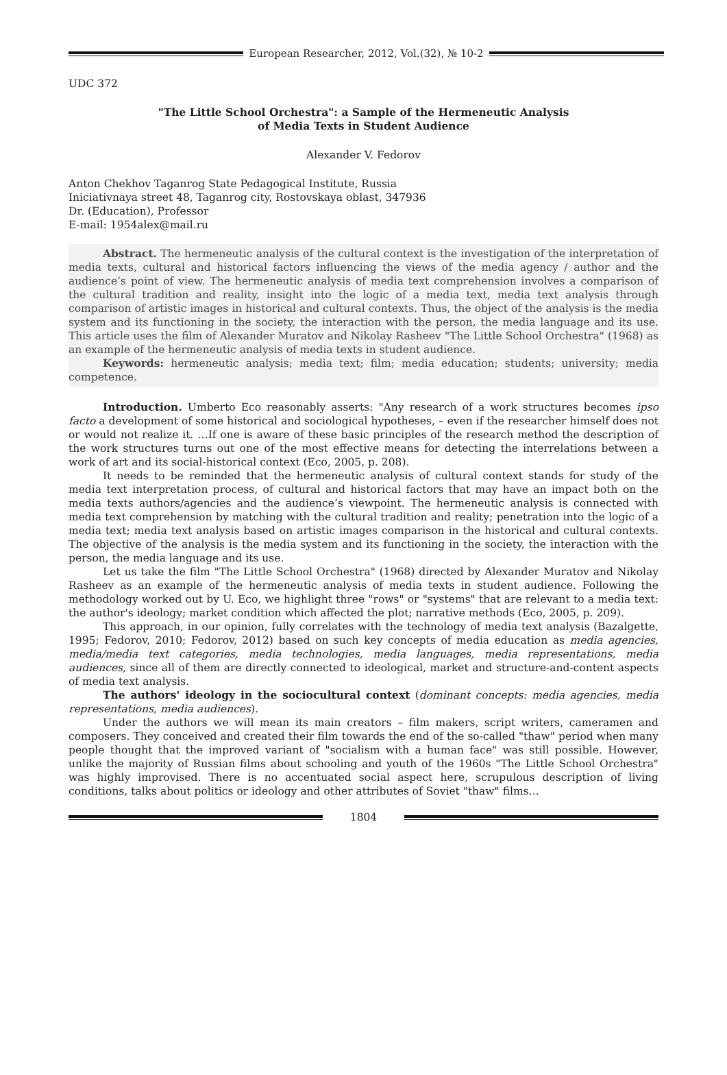European Researcher, 2012, Vol.(32), № 10-2
UDC 372
"The Little School Orchestra": a Sample of the Hermeneutic Analysis
of Media Texts in Student Audience
Alexander V. Fedorov
Anton Chekhov Taganrog State Pedagogical Institute, Russia
Iniciativnaya street 48, Taganrog city, Rostovskaya oblast, 347936
Dr. (Education), Professor
E-mail: 1954alex@mail.ru
Abstract. The hermeneutic analysis of the cultural context is the investigation of the interpretation of media texts, cultural and historical factors influencing the views of the media agency / author and the audience’s point of view. The hermeneutic analysis of media text comprehension involves a comparison of the cultural tradition and reality, insight into the logic of a media text, media text analysis through comparison of artistic images in historical and cultural contexts. Thus, the object of the analysis is the media system and its functioning in the society, the interaction with the person, the media language and its use. This article uses the film of Alexander Muratov and Nikolay Rasheev "The Little School Orchestra" (1968) as an example of the hermeneutic analysis of media texts in student audience.
Keywords: hermeneutic analysis; media text; film; media education; students; university; media competence.
Introduction. Umberto Eco reasonably asserts: "Any research of a work structures becomes ipso facto a development of some historical and sociological hypotheses, – even if the researcher himself does not or would not realize it. …If one is aware of these basic principles of the research method the description of the work structures turns out one of the most effective means for detecting the interrelations between a work of art and its social-historical context (Eco, 2005, p. 208).
It needs to be reminded that the hermeneutic analysis of cultural context stands for study of the media text interpretation process, of cultural and historical factors that may have an impact both on the media texts authors/agencies and the audience’s viewpoint. The hermeneutic analysis is connected with media text comprehension by matching with the cultural tradition and reality; penetration into the logic of a media text; media text analysis based on artistic images comparison in the historical and cultural contexts. The objective of the analysis is the media system and its functioning in the society, the interaction with the person, the media language and its use.
Let us take the film "The Little School Orchestra" (1968) directed by Alexander Muratov and Nikolay Rasheev as an example of the hermeneutic analysis of media texts in student audience. Following the methodology worked out by U. Eco, we highlight three "rows" or "systems" that are relevant to a media text: the author's ideology; market condition which affected the plot; narrative methods (Eco, 2005, p. 209).
This approach, in our opinion, fully correlates with the technology of media text analysis (Bazalgette, 1995; Fedorov, 2010; Fedorov, 2012) based on such key concepts of media education as media agencies, media/media text categories, media technologies, media languages, media representations, media audiences, since all of them are directly connected to ideological, market and structure-and-content aspects of media text analysis.
The authors' ideology in the sociocultural context (dominant concepts: media agencies, media representations, media audiences).
Under the authors we will mean its main creators – film makers, script writers, cameramen and composers. They conceived and created their film towards the end of the so-called "thaw" period when many people thought that the improved variant of "socialism with a human face" was still possible. However, unlike the majority of Russian films about schooling and youth of the 1960s "The Little School Orchestra" was highly improvised. There is no accentuated social aspect here, scrupulous description of living conditions, talks about politics or ideology and other attributes of Soviet "thaw" films…
1804